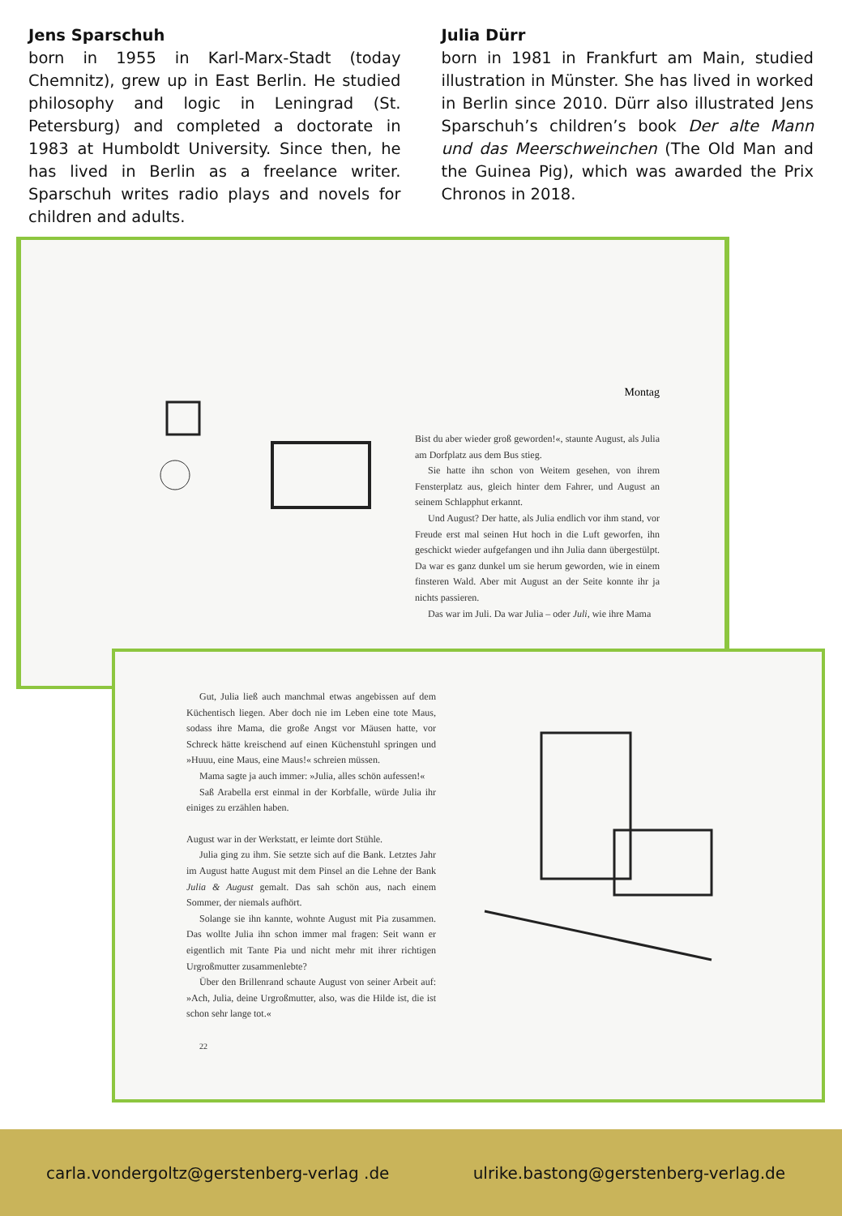Jens Sparschuh
born in 1955 in Karl-Marx-Stadt (today Chemnitz), grew up in East Berlin. He studied philosophy and logic in Leningrad (St. Petersburg) and completed a doctorate in 1983 at Humboldt University. Since then, he has lived in Berlin as a freelance writer. Sparschuh writes radio plays and novels for children and adults.
Julia Dürr
born in 1981 in Frankfurt am Main, studied illustration in Münster. She has lived in worked in Berlin since 2010. Dürr also illustrated Jens Sparschuh’s children’s book Der alte Mann und das Meerschweinchen (The Old Man and the Guinea Pig), which was awarded the Prix Chronos in 2018.
Montag
Bist du aber wieder groß geworden!«, staunte August, als Julia am Dorfplatz aus dem Bus stieg.
Sie hatte ihn schon von Weitem gesehen, von ihrem Fensterplatz aus, gleich hinter dem Fahrer, und August an seinem Schlapphut erkannt.
Und August? Der hatte, als Julia endlich vor ihm stand, vor Freude erst mal seinen Hut hoch in die Luft geworfen, ihn geschickt wieder aufgefangen und ihn Julia dann übergestülpt. Da war es ganz dunkel um sie herum geworden, wie in einem finsteren Wald. Aber mit August an der Seite konnte ihr ja nichts passieren.
Das war im Juli. Da war Julia – oder Juli, wie ihre Mama
Gut, Julia ließ auch manchmal etwas angebissen auf dem Küchentisch liegen. Aber doch nie im Leben eine tote Maus, sodass ihre Mama, die große Angst vor Mäusen hatte, vor Schreck hätte kreischend auf einen Küchenstuhl springen und »Huuu, eine Maus, eine Maus!« schreien müssen.
Mama sagte ja auch immer: »Julia, alles schön aufessen!«
Saß Arabella erst einmal in der Korbfalle, würde Julia ihr einiges zu erzählen haben.
August war in der Werkstatt, er leimte dort Stühle.
Julia ging zu ihm. Sie setzte sich auf die Bank. Letztes Jahr im August hatte August mit dem Pinsel an die Lehne der Bank Julia & August gemalt. Das sah schön aus, nach einem Sommer, der niemals aufhört.
Solange sie ihn kannte, wohnte August mit Pia zusammen. Das wollte Julia ihn schon immer mal fragen: Seit wann er eigentlich mit Tante Pia und nicht mehr mit ihrer richtigen Urgroßmutter zusammenlebte?
Über den Brillenrand schaute August von seiner Arbeit auf: »Ach, Julia, deine Urgroßmutter, also, was die Hilde ist, die ist schon sehr lange tot.«
22
carla.vondergoltz@gerstenberg-verlag .de ulrike.bastong@gerstenberg-verlag.de